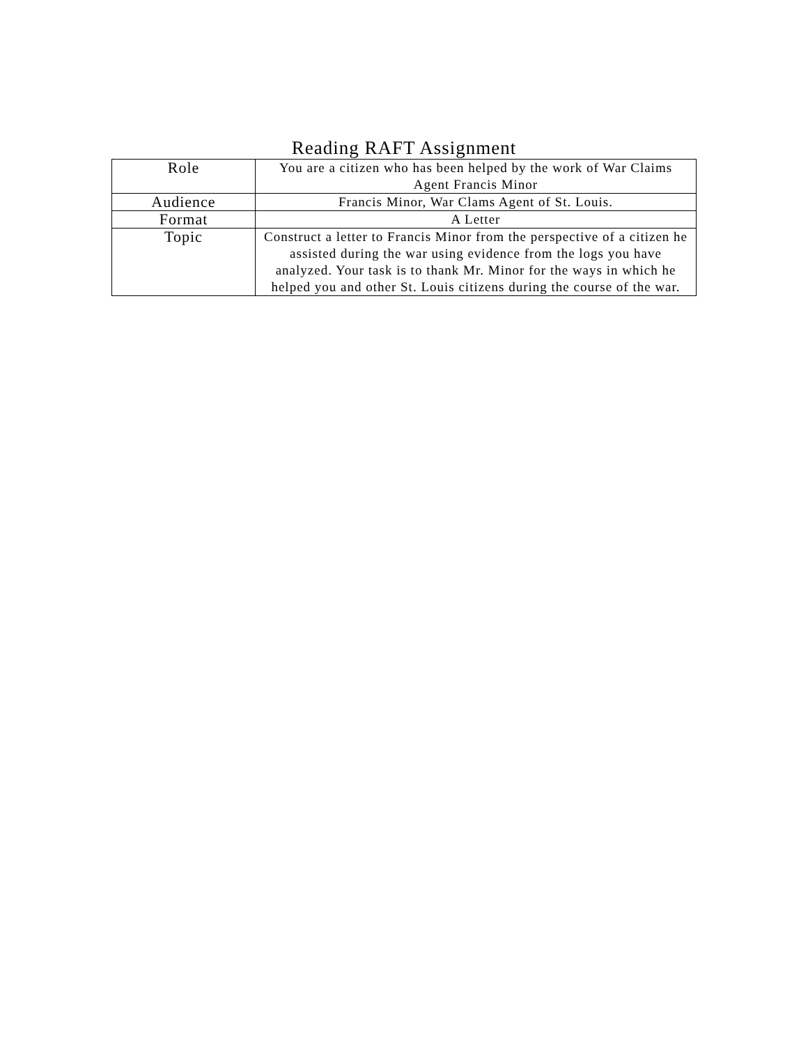Reading RAFT Assignment
| Role | You are a citizen who has been helped by the work of War Claims Agent Francis Minor |
| Audience | Francis Minor, War Clams Agent of St. Louis. |
| Format | A Letter |
| Topic | Construct a letter to Francis Minor from the perspective of a citizen he assisted during the war using evidence from the logs you have analyzed. Your task is to thank Mr. Minor for the ways in which he helped you and other St. Louis citizens during the course of the war. |